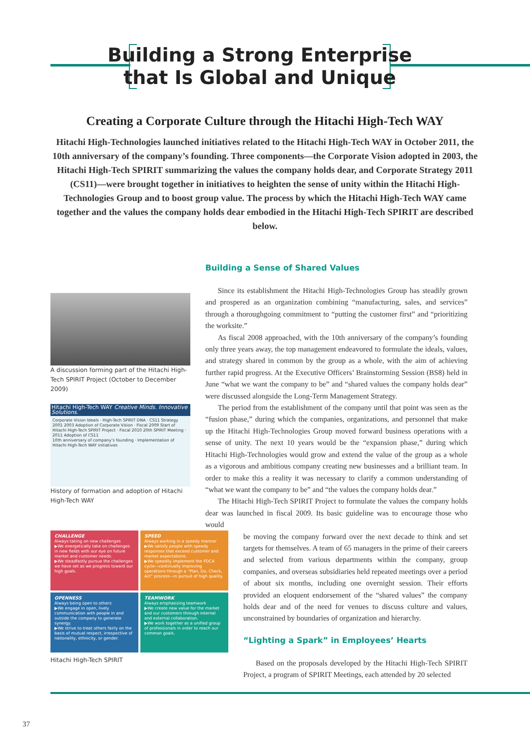Building a Strong Enterprise
that Is Global and Unique
Creating a Corporate Culture through the Hitachi High-Tech WAY
Hitachi High-Technologies launched initiatives related to the Hitachi High-Tech WAY in October 2011, the 10th anniversary of the company’s founding. Three components—the Corporate Vision adopted in 2003, the Hitachi High-Tech SPIRIT summarizing the values the company holds dear, and Corporate Strategy 2011 (CS11)—were brought together in initiatives to heighten the sense of unity within the Hitachi High-Technologies Group and to boost group value. The process by which the Hitachi High-Tech WAY came together and the values the company holds dear embodied in the Hitachi High-Tech SPIRIT are described below.
A discussion forming part of the Hitachi High-Tech SPIRIT Project (October to December 2009)
Hitachi High-Tech WAY Creative Minds. Innovative Solutions.
Corporate Vision Ideals · High-Tech SPIRIT DNA · CS11 Strategy
2001 2003 Adoption of Corporate Vision · Fiscal 2009 Start of Hitachi High-Tech SPIRIT Project · Fiscal 2010 20th SPIRIT Meeting · 2011 Adoption of CS11
10th anniversary of company’s founding · Implementation of Hitachi High-Tech WAY initiatives
History of formation and adoption of Hitachi High-Tech WAY
CHALLENGE
Always taking on new challenges
▶We energetically take on challenges in new fields with our eye on future market and customer needs.
▶We steadfastly pursue the challenges we have set as we progress toward our high goals.
SPEED
Always working in a speedy manner
▶We satisfy people with speedy responses that exceed customer and market expectations.
▶We speedily implement the PDCA cycle—continually improving operations through a “Plan, Do, Check, Act” process—in pursuit of high quality.
OPENNESS
Always being open to others
▶We engage in open, lively communication with people in and outside the company to generate synergy.
▶We strive to treat others fairly on the basis of mutual respect, irrespective of nationality, ethnicity, or gender.
TEAMWORK
Always emphasizing teamwork
▶We create new value for the market and our customers through internal and external collaboration.
▶We work together as a unified group of professionals in order to reach our common goals.
Hitachi High-Tech SPIRIT
Building a Sense of Shared Values
Since its establishment the Hitachi High-Technologies Group has steadily grown and prospered as an organization combining “manufacturing, sales, and services” through a thoroughgoing commitment to “putting the customer first” and “prioritizing the worksite.”
As fiscal 2008 approached, with the 10th anniversary of the company’s founding only three years away, the top management endeavored to formulate the ideals, values, and strategy shared in common by the group as a whole, with the aim of achieving further rapid progress. At the Executive Officers’ Brainstorming Session (BS8) held in June “what we want the company to be” and “shared values the company holds dear” were discussed alongside the Long-Term Management Strategy.
The period from the establishment of the company until that point was seen as the “fusion phase,” during which the companies, organizations, and personnel that make up the Hitachi High-Technologies Group moved forward business operations with a sense of unity. The next 10 years would be the “expansion phase,” during which Hitachi High-Technologies would grow and extend the value of the group as a whole as a vigorous and ambitious company creating new businesses and a brilliant team. In order to make this a reality it was necessary to clarify a common understanding of “what we want the company to be” and “the values the company holds dear.”
The Hitachi High-Tech SPIRIT Project to formulate the values the company holds dear was launched in fiscal 2009. Its basic guideline was to encourage those who would
be moving the company forward over the next decade to think and set targets for themselves. A team of 65 managers in the prime of their careers and selected from various departments within the company, group companies, and overseas subsidiaries held repeated meetings over a period of about six months, including one overnight session. Their efforts provided an eloquent endorsement of the “shared values” the company holds dear and of the need for venues to discuss culture and values, unconstrained by boundaries of organization and hierarchy.
“Lighting a Spark” in Employees’ Hearts
Based on the proposals developed by the Hitachi High-Tech SPIRIT Project, a program of SPIRIT Meetings, each attended by 20 selected
37